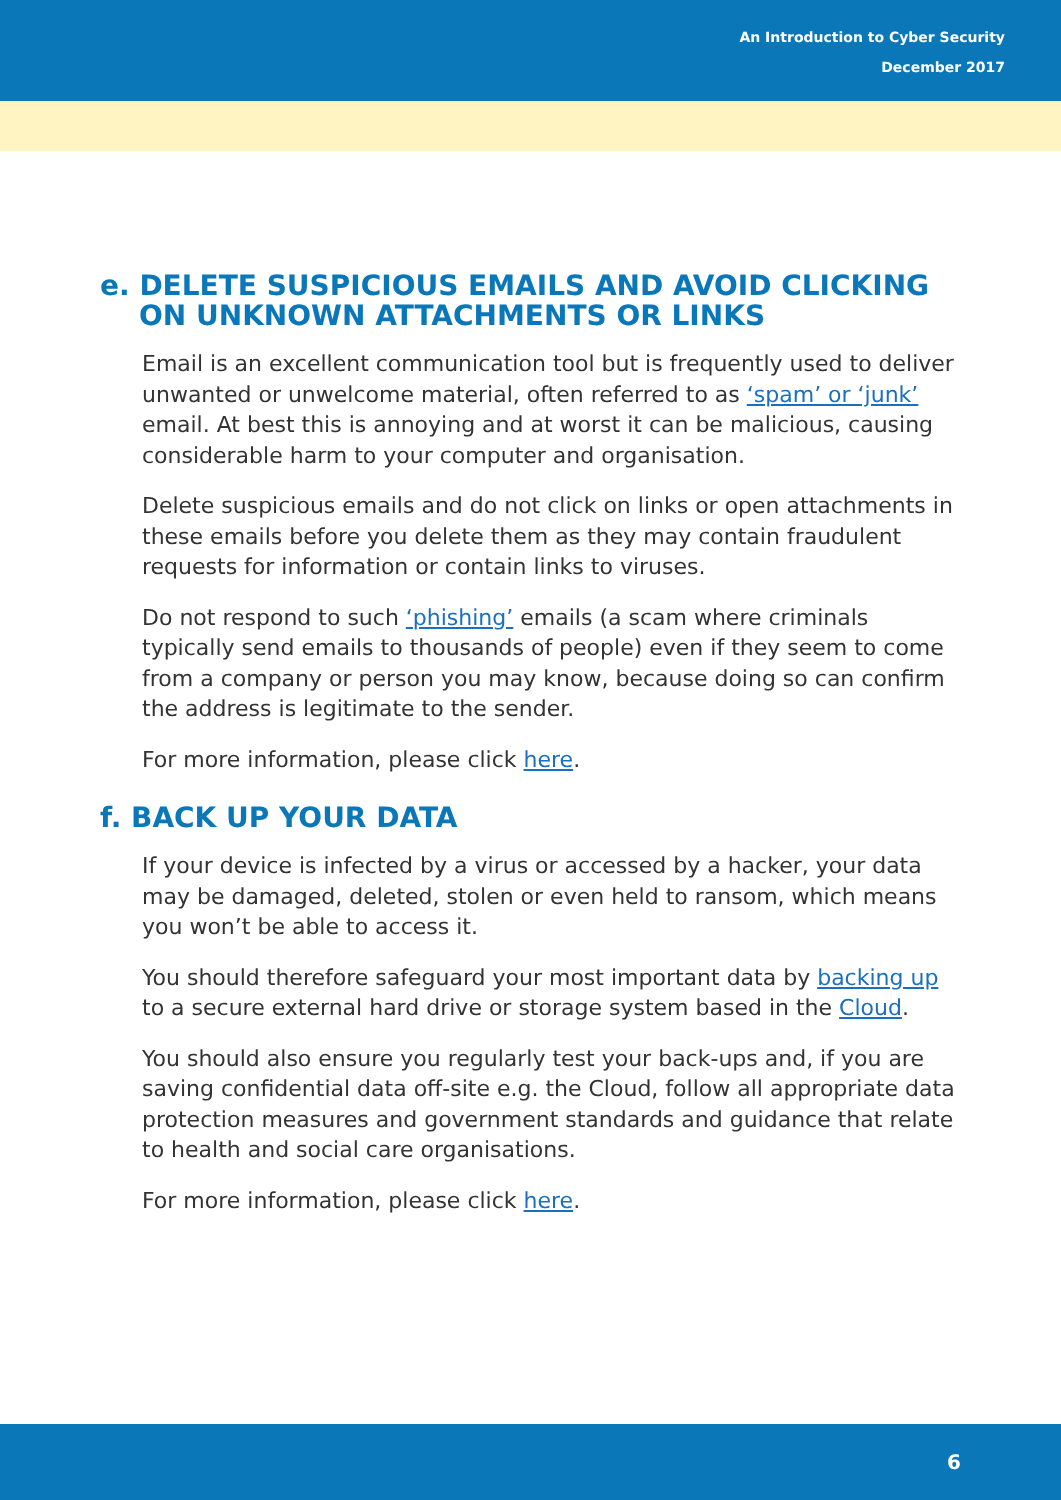An Introduction to Cyber Security
December 2017
e. DELETE SUSPICIOUS EMAILS AND AVOID CLICKING
ON UNKNOWN ATTACHMENTS OR LINKS
Email is an excellent communication tool but is frequently used to deliver unwanted or unwelcome material, often referred to as ‘spam’ or ‘junk’ email. At best this is annoying and at worst it can be malicious, causing considerable harm to your computer and organisation.
Delete suspicious emails and do not click on links or open attachments in these emails before you delete them as they may contain fraudulent requests for information or contain links to viruses.
Do not respond to such ‘phishing’ emails (a scam where criminals typically send emails to thousands of people) even if they seem to come from a company or person you may know, because doing so can confirm the address is legitimate to the sender.
For more information, please click here.
f. BACK UP YOUR DATA
If your device is infected by a virus or accessed by a hacker, your data may be damaged, deleted, stolen or even held to ransom, which means you won’t be able to access it.
You should therefore safeguard your most important data by backing up to a secure external hard drive or storage system based in the Cloud.
You should also ensure you regularly test your back-ups and, if you are saving confidential data off-site e.g. the Cloud, follow all appropriate data protection measures and government standards and guidance that relate to health and social care organisations.
For more information, please click here.
6